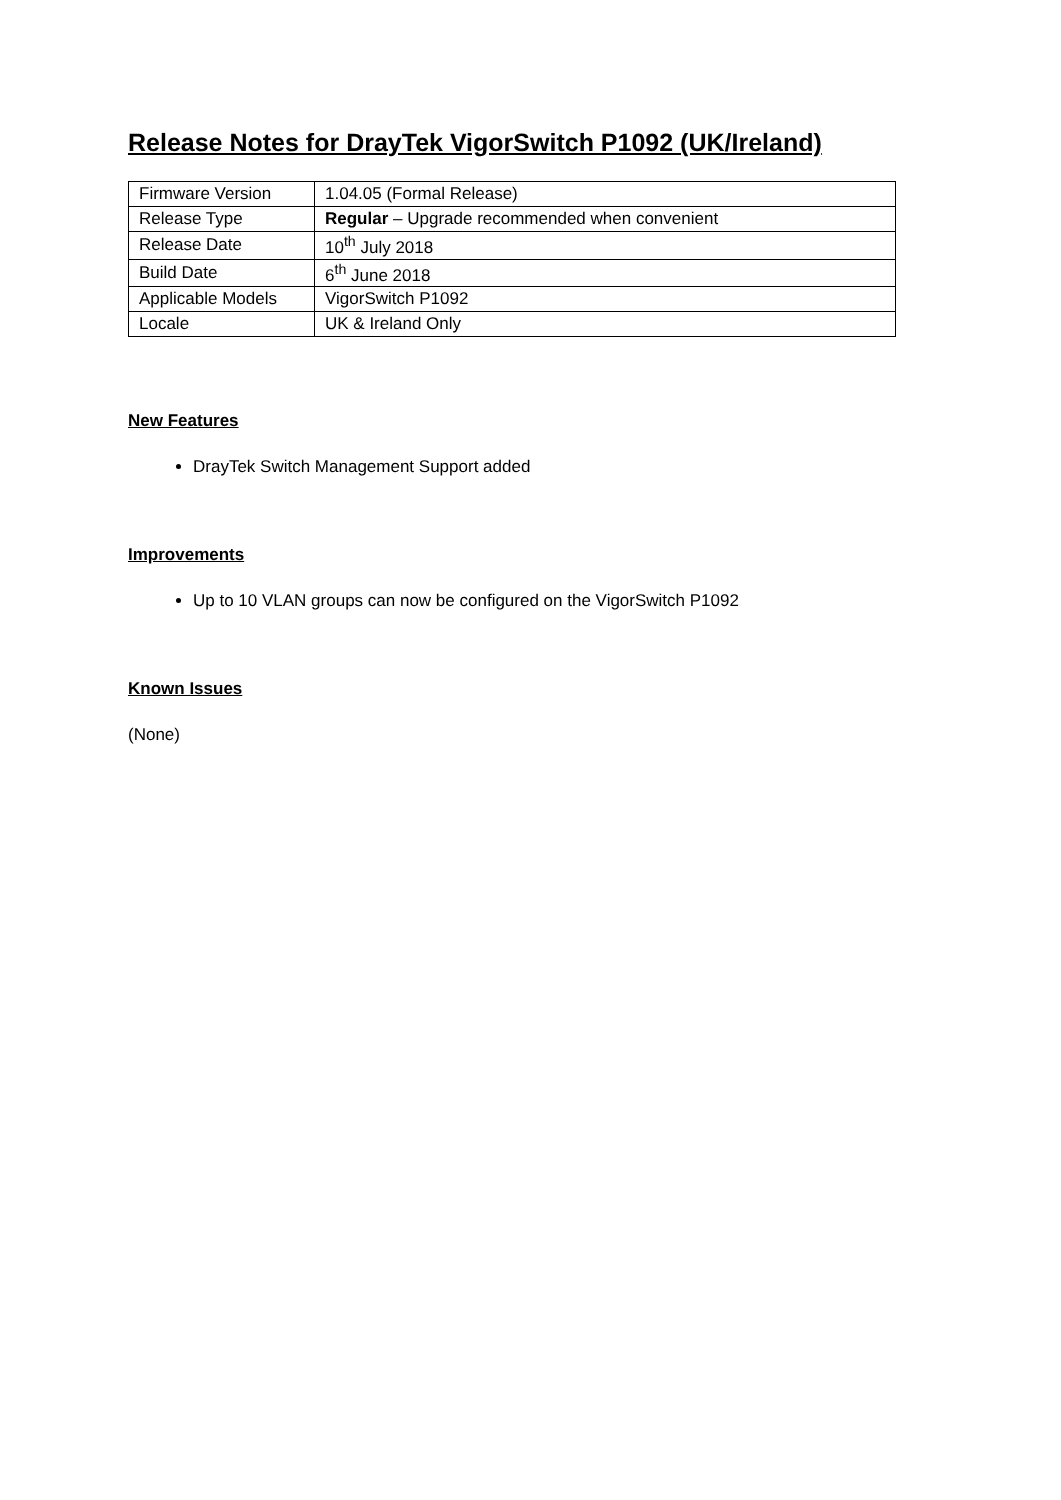Release Notes for DrayTek VigorSwitch P1092 (UK/Ireland)
| Firmware Version | 1.04.05 (Formal Release) |
| Release Type | Regular – Upgrade recommended when convenient |
| Release Date | 10<sup>th</sup> July 2018 |
| Build Date | 6<sup>th</sup> June 2018 |
| Applicable Models | VigorSwitch P1092 |
| Locale | UK & Ireland Only |
New Features
DrayTek Switch Management Support added
Improvements
Up to 10 VLAN groups can now be configured on the VigorSwitch P1092
Known Issues
(None)